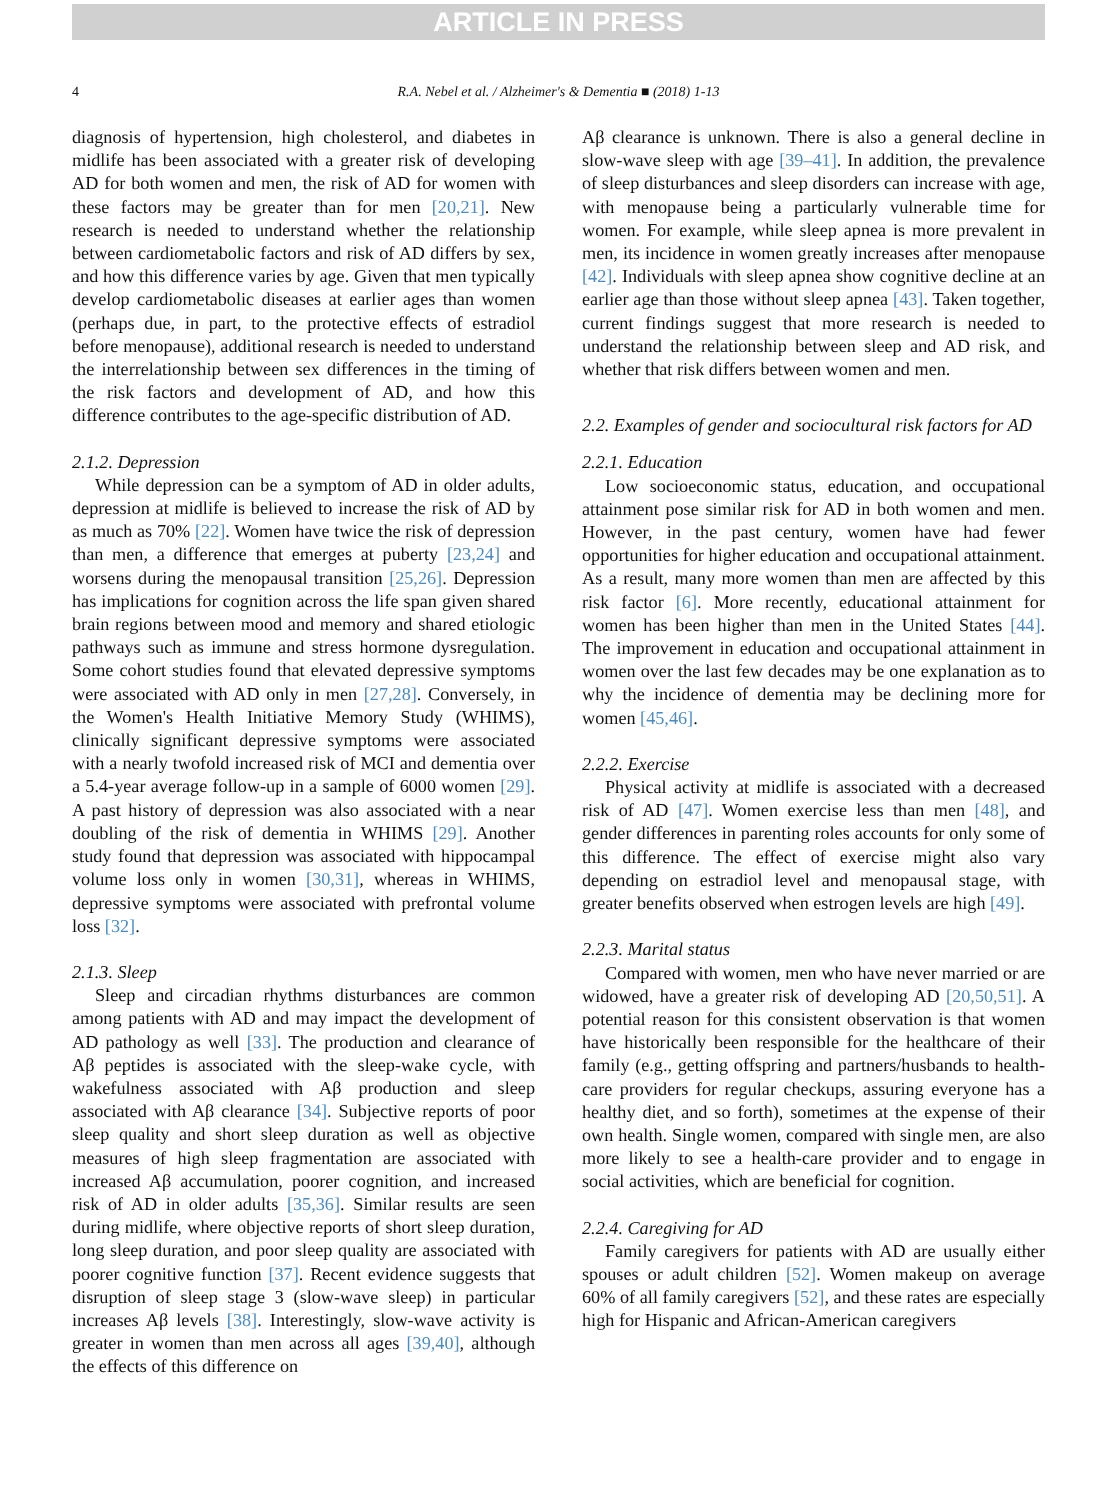ARTICLE IN PRESS
4 R.A. Nebel et al. / Alzheimer's & Dementia ■ (2018) 1-13
diagnosis of hypertension, high cholesterol, and diabetes in midlife has been associated with a greater risk of developing AD for both women and men, the risk of AD for women with these factors may be greater than for men [20,21]. New research is needed to understand whether the relationship between cardiometabolic factors and risk of AD differs by sex, and how this difference varies by age. Given that men typically develop cardiometabolic diseases at earlier ages than women (perhaps due, in part, to the protective effects of estradiol before menopause), additional research is needed to understand the interrelationship between sex differences in the timing of the risk factors and development of AD, and how this difference contributes to the age-specific distribution of AD.
2.1.2. Depression
While depression can be a symptom of AD in older adults, depression at midlife is believed to increase the risk of AD by as much as 70% [22]. Women have twice the risk of depression than men, a difference that emerges at puberty [23,24] and worsens during the menopausal transition [25,26]. Depression has implications for cognition across the life span given shared brain regions between mood and memory and shared etiologic pathways such as immune and stress hormone dysregulation. Some cohort studies found that elevated depressive symptoms were associated with AD only in men [27,28]. Conversely, in the Women's Health Initiative Memory Study (WHIMS), clinically significant depressive symptoms were associated with a nearly twofold increased risk of MCI and dementia over a 5.4-year average follow-up in a sample of 6000 women [29]. A past history of depression was also associated with a near doubling of the risk of dementia in WHIMS [29]. Another study found that depression was associated with hippocampal volume loss only in women [30,31], whereas in WHIMS, depressive symptoms were associated with prefrontal volume loss [32].
2.1.3. Sleep
Sleep and circadian rhythms disturbances are common among patients with AD and may impact the development of AD pathology as well [33]. The production and clearance of Aβ peptides is associated with the sleep-wake cycle, with wakefulness associated with Aβ production and sleep associated with Aβ clearance [34]. Subjective reports of poor sleep quality and short sleep duration as well as objective measures of high sleep fragmentation are associated with increased Aβ accumulation, poorer cognition, and increased risk of AD in older adults [35,36]. Similar results are seen during midlife, where objective reports of short sleep duration, long sleep duration, and poor sleep quality are associated with poorer cognitive function [37]. Recent evidence suggests that disruption of sleep stage 3 (slow-wave sleep) in particular increases Aβ levels [38]. Interestingly, slow-wave activity is greater in women than men across all ages [39,40], although the effects of this difference on
Aβ clearance is unknown. There is also a general decline in slow-wave sleep with age [39–41]. In addition, the prevalence of sleep disturbances and sleep disorders can increase with age, with menopause being a particularly vulnerable time for women. For example, while sleep apnea is more prevalent in men, its incidence in women greatly increases after menopause [42]. Individuals with sleep apnea show cognitive decline at an earlier age than those without sleep apnea [43]. Taken together, current findings suggest that more research is needed to understand the relationship between sleep and AD risk, and whether that risk differs between women and men.
2.2. Examples of gender and sociocultural risk factors for AD
2.2.1. Education
Low socioeconomic status, education, and occupational attainment pose similar risk for AD in both women and men. However, in the past century, women have had fewer opportunities for higher education and occupational attainment. As a result, many more women than men are affected by this risk factor [6]. More recently, educational attainment for women has been higher than men in the United States [44]. The improvement in education and occupational attainment in women over the last few decades may be one explanation as to why the incidence of dementia may be declining more for women [45,46].
2.2.2. Exercise
Physical activity at midlife is associated with a decreased risk of AD [47]. Women exercise less than men [48], and gender differences in parenting roles accounts for only some of this difference. The effect of exercise might also vary depending on estradiol level and menopausal stage, with greater benefits observed when estrogen levels are high [49].
2.2.3. Marital status
Compared with women, men who have never married or are widowed, have a greater risk of developing AD [20,50,51]. A potential reason for this consistent observation is that women have historically been responsible for the healthcare of their family (e.g., getting offspring and partners/husbands to health-care providers for regular checkups, assuring everyone has a healthy diet, and so forth), sometimes at the expense of their own health. Single women, compared with single men, are also more likely to see a health-care provider and to engage in social activities, which are beneficial for cognition.
2.2.4. Caregiving for AD
Family caregivers for patients with AD are usually either spouses or adult children [52]. Women makeup on average 60% of all family caregivers [52], and these rates are especially high for Hispanic and African-American caregivers